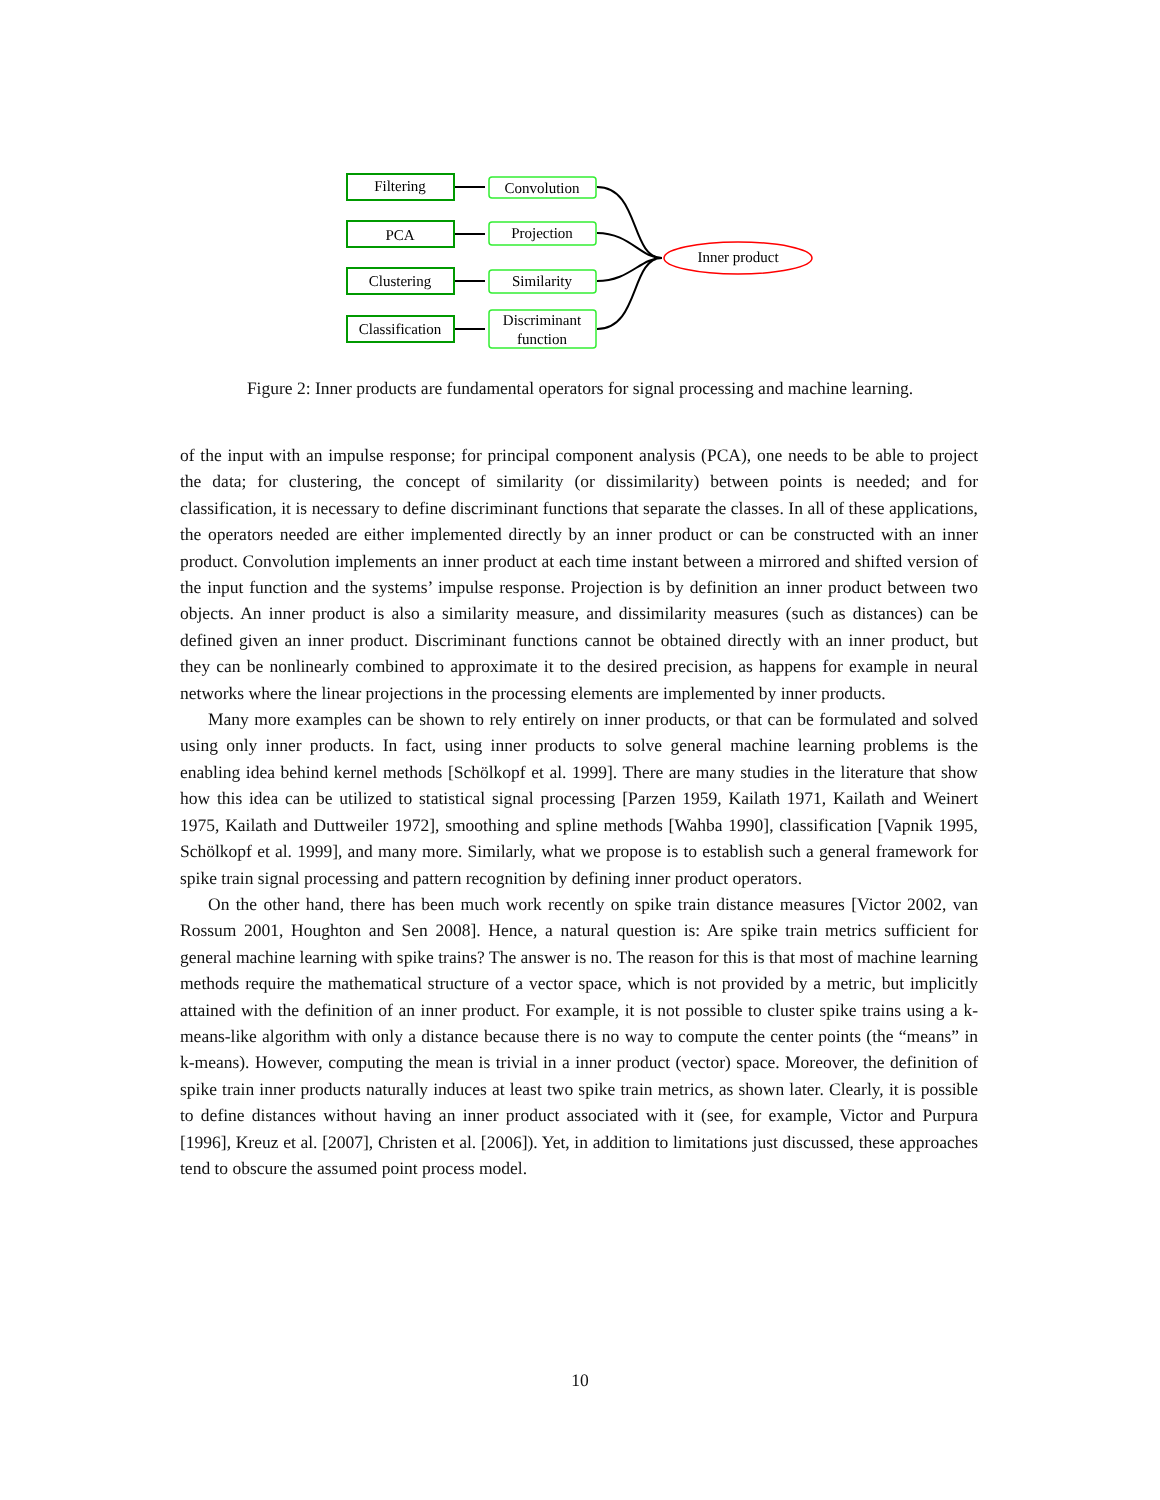Filtering
PCA
Clustering
Classification
Convolution
Projection
Similarity
Discriminant
function
Inner product
Figure 2: Inner products are fundamental operators for signal processing and machine learning.
of the input with an impulse response; for principal component analysis (PCA), one needs to be able to project the data; for clustering, the concept of similarity (or dissimilarity) between points is needed; and for classification, it is necessary to define discriminant functions that separate the classes. In all of these applications, the operators needed are either implemented directly by an inner product or can be constructed with an inner product. Convolution implements an inner product at each time instant between a mirrored and shifted version of the input function and the systems’ impulse response. Projection is by definition an inner product between two objects. An inner product is also a similarity measure, and dissimilarity measures (such as distances) can be defined given an inner product. Discriminant functions cannot be obtained directly with an inner product, but they can be nonlinearly combined to approximate it to the desired precision, as happens for example in neural networks where the linear projections in the processing elements are implemented by inner products.
Many more examples can be shown to rely entirely on inner products, or that can be formulated and solved using only inner products. In fact, using inner products to solve general machine learning problems is the enabling idea behind kernel methods [Schölkopf et al. 1999]. There are many studies in the literature that show how this idea can be utilized to statistical signal processing [Parzen 1959, Kailath 1971, Kailath and Weinert 1975, Kailath and Duttweiler 1972], smoothing and spline methods [Wahba 1990], classification [Vapnik 1995, Schölkopf et al. 1999], and many more. Similarly, what we propose is to establish such a general framework for spike train signal processing and pattern recognition by defining inner product operators.
On the other hand, there has been much work recently on spike train distance measures [Victor 2002, van Rossum 2001, Houghton and Sen 2008]. Hence, a natural question is: Are spike train metrics sufficient for general machine learning with spike trains? The answer is no. The reason for this is that most of machine learning methods require the mathematical structure of a vector space, which is not provided by a metric, but implicitly attained with the definition of an inner product. For example, it is not possible to cluster spike trains using a k-means-like algorithm with only a distance because there is no way to compute the center points (the “means” in k-means). However, computing the mean is trivial in a inner product (vector) space. Moreover, the definition of spike train inner products naturally induces at least two spike train metrics, as shown later. Clearly, it is possible to define distances without having an inner product associated with it (see, for example, Victor and Purpura [1996], Kreuz et al. [2007], Christen et al. [2006]). Yet, in addition to limitations just discussed, these approaches tend to obscure the assumed point process model.
10